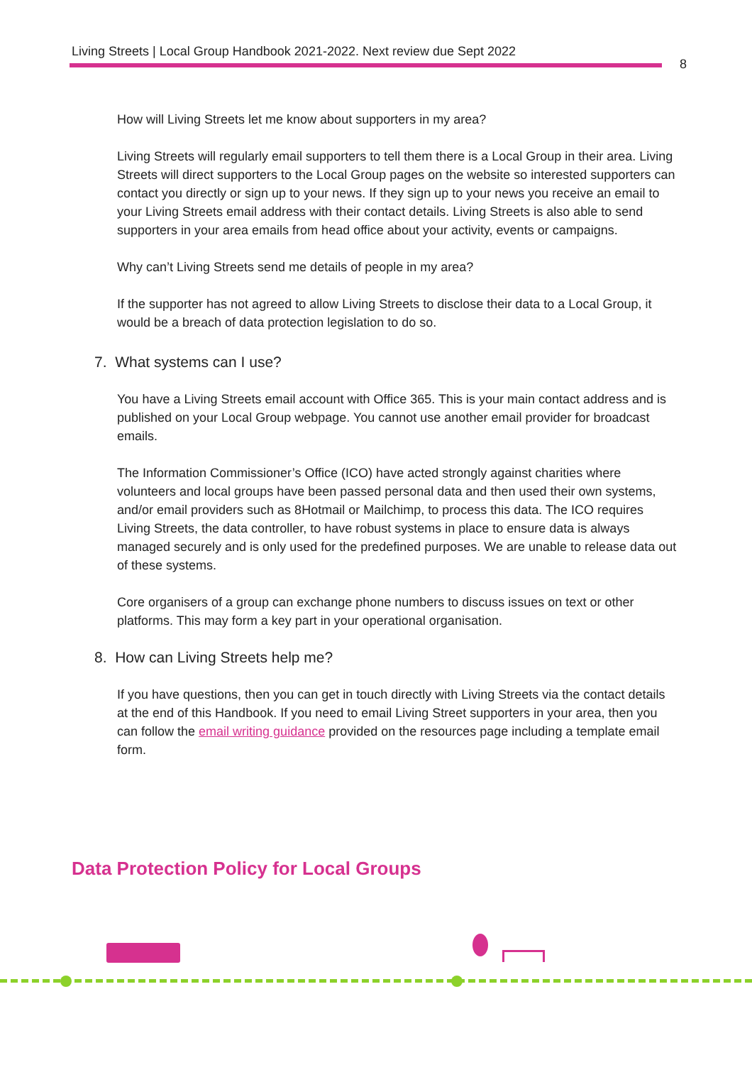Living Streets | Local Group Handbook 2021-2022. Next review due Sept 2022
8
How will Living Streets let me know about supporters in my area?
Living Streets will regularly email supporters to tell them there is a Local Group in their area. Living Streets will direct supporters to the Local Group pages on the website so interested supporters can contact you directly or sign up to your news. If they sign up to your news you receive an email to your Living Streets email address with their contact details. Living Streets is also able to send supporters in your area emails from head office about your activity, events or campaigns.
Why can’t Living Streets send me details of people in my area?
If the supporter has not agreed to allow Living Streets to disclose their data to a Local Group, it would be a breach of data protection legislation to do so.
7. What systems can I use?
You have a Living Streets email account with Office 365. This is your main contact address and is published on your Local Group webpage. You cannot use another email provider for broadcast emails.
The Information Commissioner’s Office (ICO) have acted strongly against charities where volunteers and local groups have been passed personal data and then used their own systems, and/or email providers such as 8Hotmail or Mailchimp, to process this data. The ICO requires Living Streets, the data controller, to have robust systems in place to ensure data is always managed securely and is only used for the predefined purposes. We are unable to release data out of these systems.
Core organisers of a group can exchange phone numbers to discuss issues on text or other platforms. This may form a key part in your operational organisation.
8. How can Living Streets help me?
If you have questions, then you can get in touch directly with Living Streets via the contact details at the end of this Handbook. If you need to email Living Street supporters in your area, then you can follow the email writing guidance provided on the resources page including a template email form.
Data Protection Policy for Local Groups